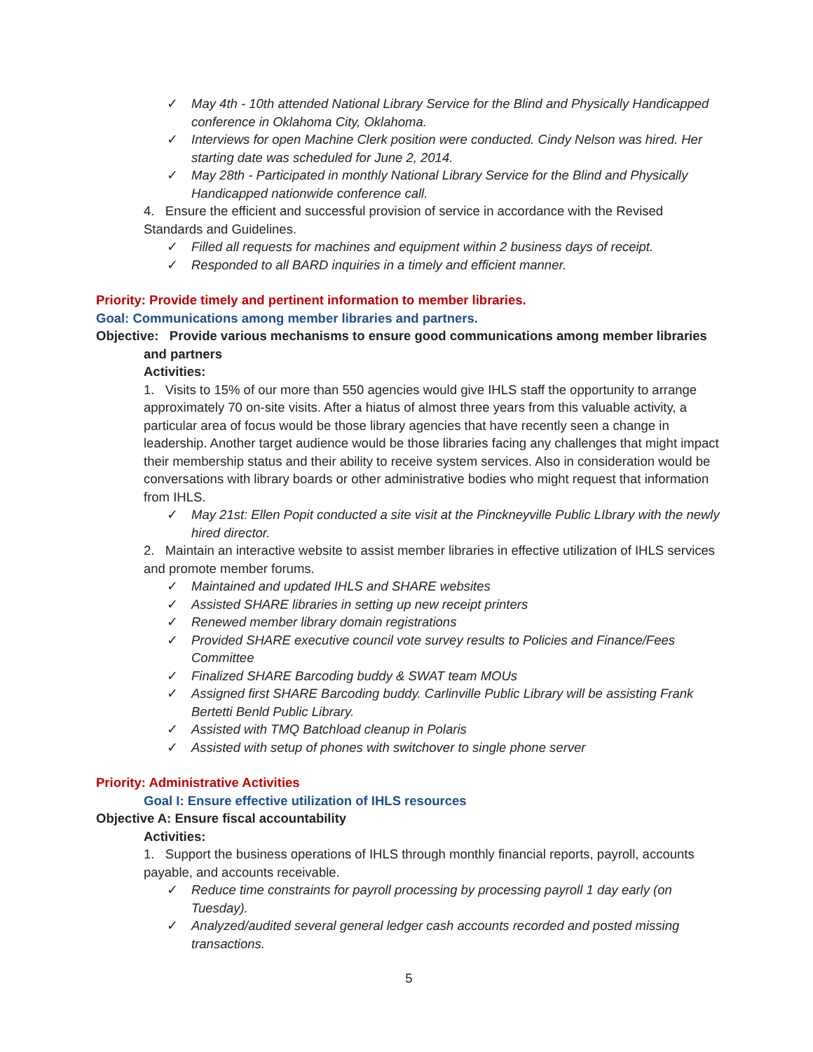✓ May 4th - 10th attended National Library Service for the Blind and Physically Handicapped conference in Oklahoma City, Oklahoma.
✓ Interviews for open Machine Clerk position were conducted. Cindy Nelson was hired. Her starting date was scheduled for June 2, 2014.
✓ May 28th - Participated in monthly National Library Service for the Blind and Physically Handicapped nationwide conference call.
4. Ensure the efficient and successful provision of service in accordance with the Revised Standards and Guidelines.
✓ Filled all requests for machines and equipment within 2 business days of receipt.
✓ Responded to all BARD inquiries in a timely and efficient manner.
Priority: Provide timely and pertinent information to member libraries.
Goal: Communications among member libraries and partners.
Objective: Provide various mechanisms to ensure good communications among member libraries and partners
Activities:
1. Visits to 15% of our more than 550 agencies would give IHLS staff the opportunity to arrange approximately 70 on-site visits. After a hiatus of almost three years from this valuable activity, a particular area of focus would be those library agencies that have recently seen a change in leadership. Another target audience would be those libraries facing any challenges that might impact their membership status and their ability to receive system services. Also in consideration would be conversations with library boards or other administrative bodies who might request that information from IHLS.
✓ May 21st: Ellen Popit conducted a site visit at the Pinckneyville Public LIbrary with the newly hired director.
2. Maintain an interactive website to assist member libraries in effective utilization of IHLS services and promote member forums.
✓ Maintained and updated IHLS and SHARE websites
✓ Assisted SHARE libraries in setting up new receipt printers
✓ Renewed member library domain registrations
✓ Provided SHARE executive council vote survey results to Policies and Finance/Fees Committee
✓ Finalized SHARE Barcoding buddy & SWAT team MOUs
✓ Assigned first SHARE Barcoding buddy. Carlinville Public Library will be assisting Frank Bertetti Benld Public Library.
✓ Assisted with TMQ Batchload cleanup in Polaris
✓ Assisted with setup of phones with switchover to single phone server
Priority: Administrative Activities
Goal I: Ensure effective utilization of IHLS resources
Objective A: Ensure fiscal accountability
Activities:
1. Support the business operations of IHLS through monthly financial reports, payroll, accounts payable, and accounts receivable.
✓ Reduce time constraints for payroll processing by processing payroll 1 day early (on Tuesday).
✓ Analyzed/audited several general ledger cash accounts recorded and posted missing transactions.
5